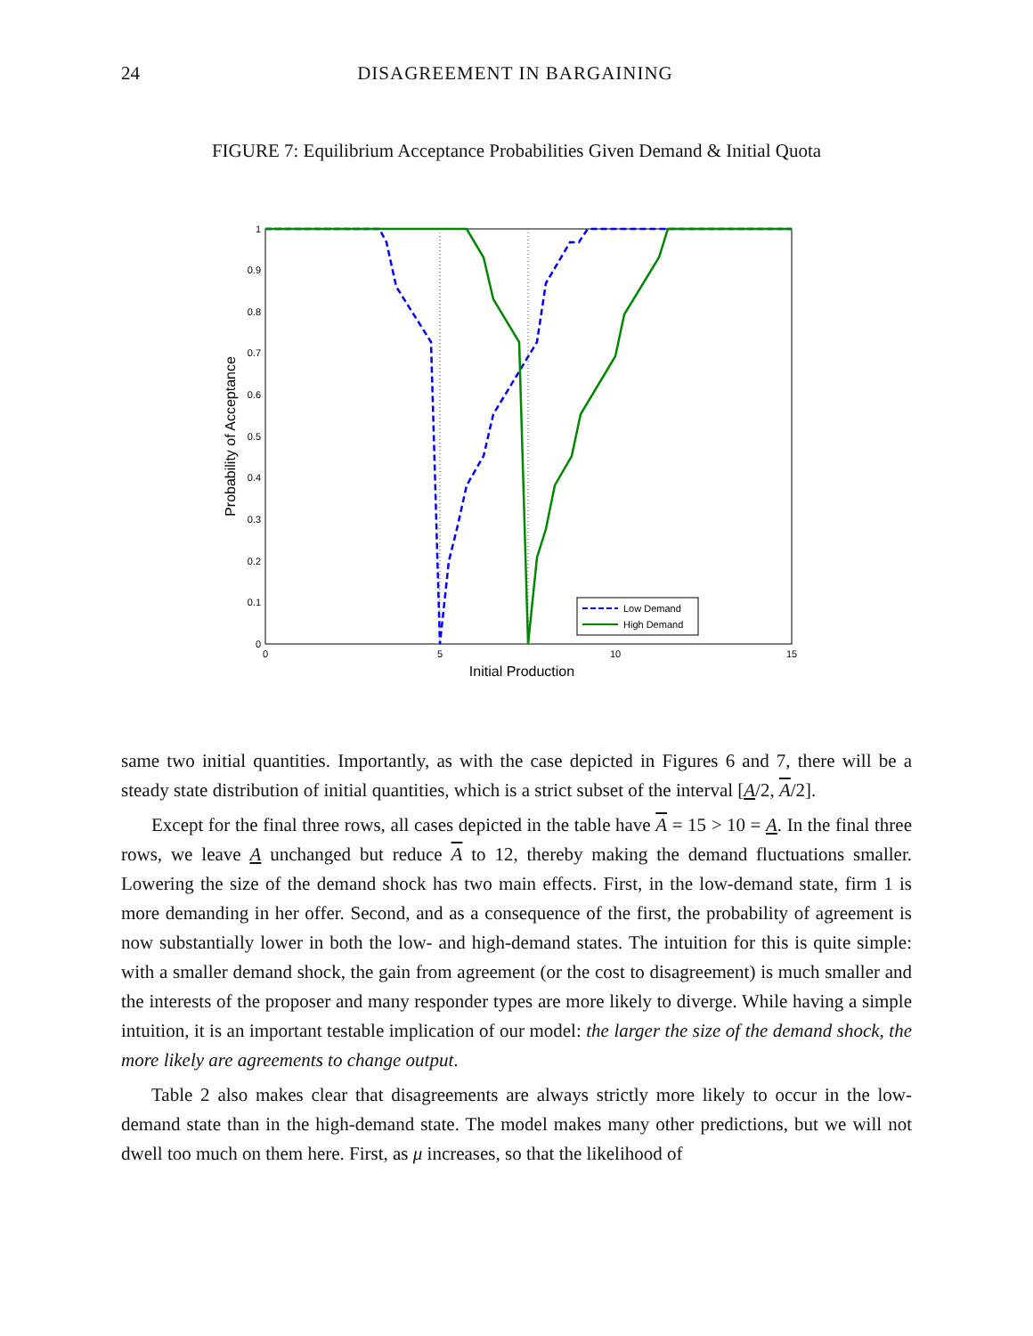24 DISAGREEMENT IN BARGAINING
FIGURE 7: Equilibrium Acceptance Probabilities Given Demand & Initial Quota
0
0.1
0.2
0.3
0.4
0.5
0.6
0.7
0.8
0.9
1
0
5
10
15
Initial Production
Probability of Acceptance
Low Demand
High Demand
same two initial quantities. Importantly, as with the case depicted in Figures 6 and 7, there will be a steady state distribution of initial quantities, which is a strict subset of the interval [A/2, A/2].
Except for the final three rows, all cases depicted in the table have A = 15 > 10 = A. In the final three rows, we leave A unchanged but reduce A to 12, thereby making the demand fluctuations smaller. Lowering the size of the demand shock has two main effects. First, in the low-demand state, firm 1 is more demanding in her offer. Second, and as a consequence of the first, the probability of agreement is now substantially lower in both the low- and high-demand states. The intuition for this is quite simple: with a smaller demand shock, the gain from agreement (or the cost to disagreement) is much smaller and the interests of the proposer and many responder types are more likely to diverge. While having a simple intuition, it is an important testable implication of our model: the larger the size of the demand shock, the more likely are agreements to change output.
Table 2 also makes clear that disagreements are always strictly more likely to occur in the low-demand state than in the high-demand state. The model makes many other predictions, but we will not dwell too much on them here. First, as μ increases, so that the likelihood of